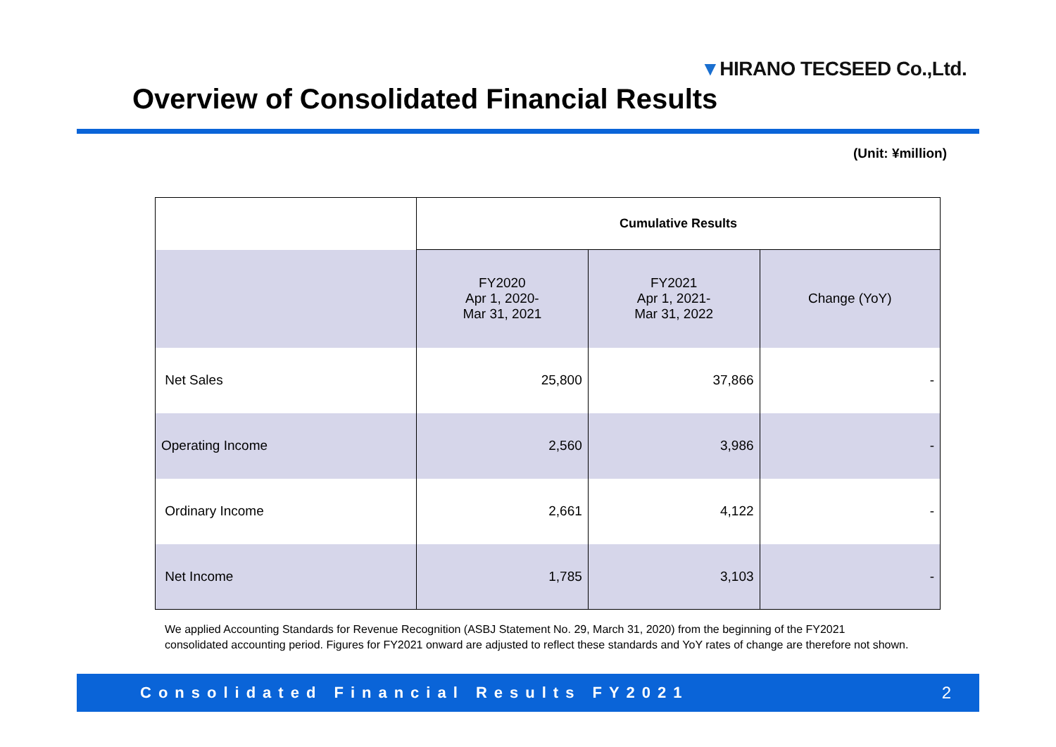▼HIRANO TECSEED Co.,Ltd.
Overview of Consolidated Financial Results
(Unit: ¥million)
| | Cumulative Results | | |
| --- | --- | --- | --- |
| | FY2020 Apr 1, 2020- Mar 31, 2021 | FY2021 Apr 1, 2021- Mar 31, 2022 | Change (YoY) |
| Net Sales | 25,800 | 37,866 | - |
| Operating Income | 2,560 | 3,986 | - |
| Ordinary Income | 2,661 | 4,122 | - |
| Net Income | 1,785 | 3,103 | - |
We applied Accounting Standards for Revenue Recognition (ASBJ Statement No. 29, March 31, 2020) from the beginning of the FY2021 consolidated accounting period. Figures for FY2021 onward are adjusted to reflect these standards and YoY rates of change are therefore not shown.
Consolidated Financial Results FY2021 2